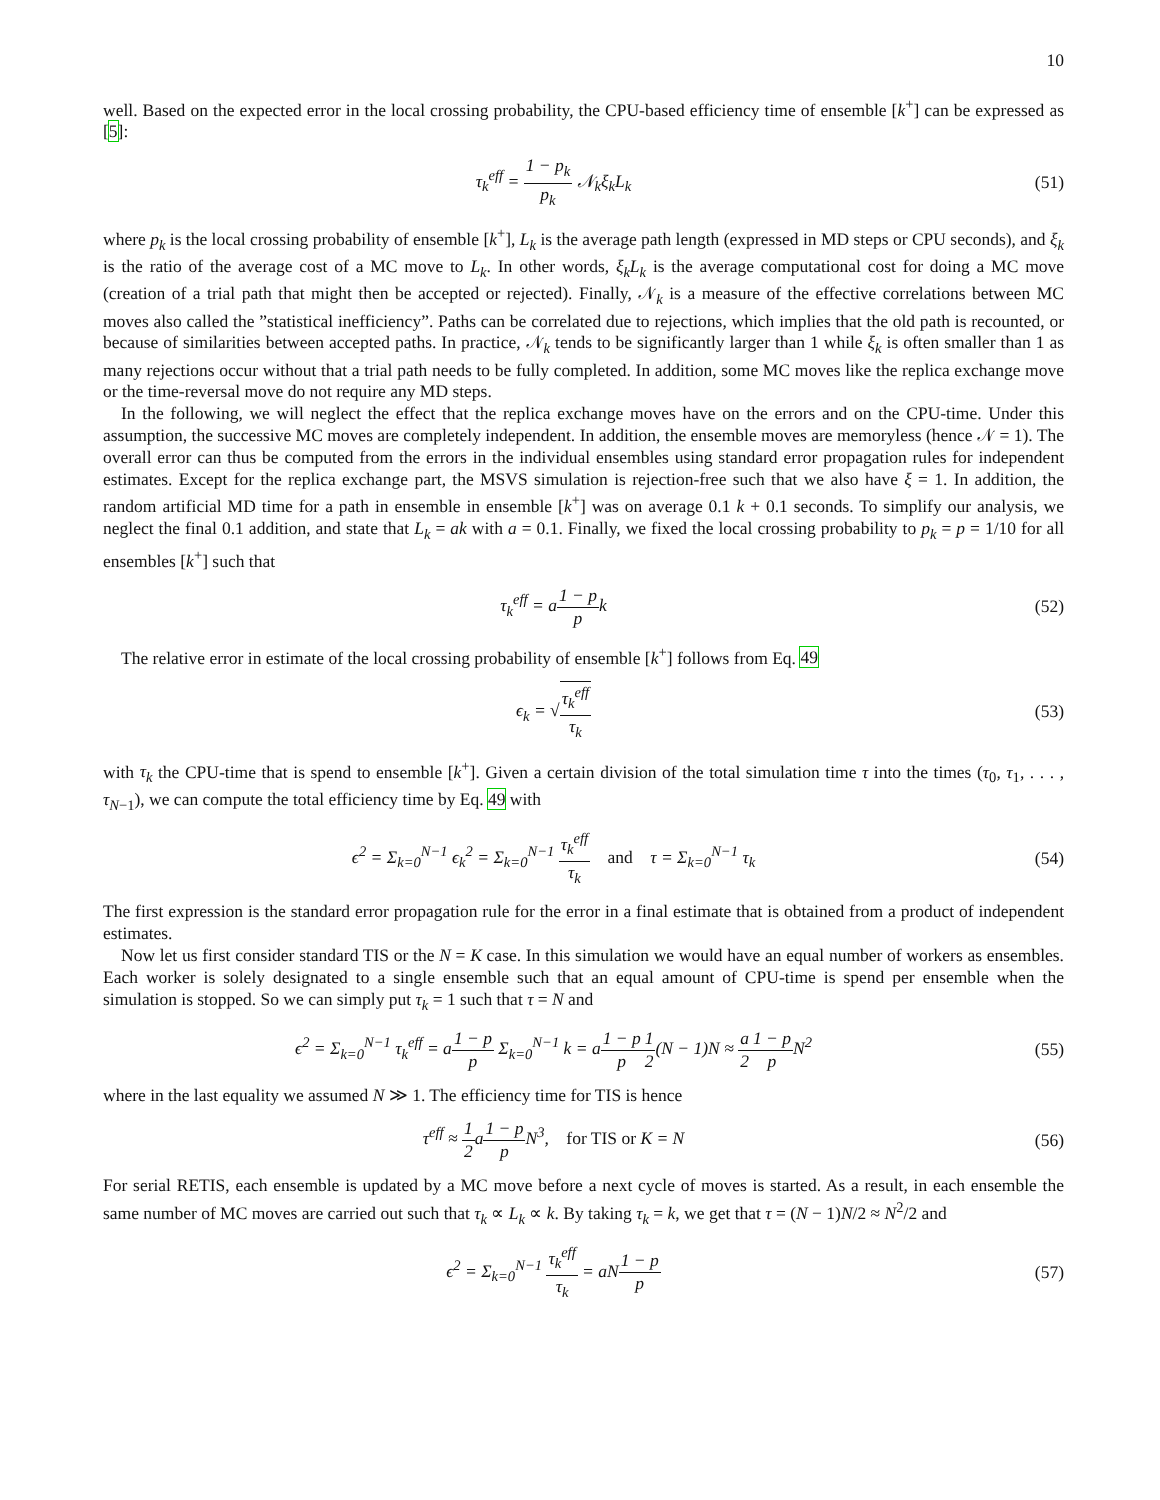10
well. Based on the expected error in the local crossing probability, the CPU-based efficiency time of ensemble [k<sup>+</sup>] can be expressed as [5]:
τ<sub>k</sub><sup>eff</sup> = 1 − p<sub>k</sub> p<sub>k</sub> 𝒩<sub>k</sub>ξ<sub>k</sub>L<sub>k</sub> (51)
where p<sub>k</sub> is the local crossing probability of ensemble [k<sup>+</sup>], L<sub>k</sub> is the average path length (expressed in MD steps or CPU seconds), and ξ<sub>k</sub> is the ratio of the average cost of a MC move to L<sub>k</sub>. In other words, ξ<sub>k</sub>L<sub>k</sub> is the average computational cost for doing a MC move (creation of a trial path that might then be accepted or rejected). Finally, 𝒩<sub>k</sub> is a measure of the effective correlations between MC moves also called the ”statistical inefficiency”. Paths can be correlated due to rejections, which implies that the old path is recounted, or because of similarities between accepted paths. In practice, 𝒩<sub>k</sub> tends to be significantly larger than 1 while ξ<sub>k</sub> is often smaller than 1 as many rejections occur without that a trial path needs to be fully completed. In addition, some MC moves like the replica exchange move or the time-reversal move do not require any MD steps.
In the following, we will neglect the effect that the replica exchange moves have on the errors and on the CPU-time. Under this assumption, the successive MC moves are completely independent. In addition, the ensemble moves are memoryless (hence 𝒩 = 1). The overall error can thus be computed from the errors in the individual ensembles using standard error propagation rules for independent estimates. Except for the replica exchange part, the MSVS simulation is rejection-free such that we also have ξ = 1. In addition, the random artificial MD time for a path in ensemble in ensemble [k<sup>+</sup>] was on average 0.1 k + 0.1 seconds. To simplify our analysis, we neglect the final 0.1 addition, and state that L<sub>k</sub> = ak with a = 0.1. Finally, we fixed the local crossing probability to p<sub>k</sub> = p = 1/10 for all ensembles [k<sup>+</sup>] such that
τ<sub>k</sub><sup>eff</sup> = a1 − p pk (52)
The relative error in estimate of the local crossing probability of ensemble [k<sup>+</sup>] follows from Eq. 49
ϵ<sub>k</sub> = √τ<sub>k</sub><sup>eff</sup> τ<sub>k</sub> (53)
with τ<sub>k</sub> the CPU-time that is spend to ensemble [k<sup>+</sup>]. Given a certain division of the total simulation time τ into the times (τ<sub>0</sub>, τ<sub>1</sub>, . . . , τ<sub>N−1</sub>), we can compute the total efficiency time by Eq. 49 with
ϵ<sup>2</sup> = Σ<sub>k=0</sub><sup>N−1</sup> ϵ<sub>k</sub><sup>2</sup> = Σ<sub>k=0</sub><sup>N−1</sup> τ<sub>k</sub><sup>eff</sup> τ<sub>k</sub> and τ = Σ<sub>k=0</sub><sup>N−1</sup> τ<sub>k</sub>
(54)
The first expression is the standard error propagation rule for the error in a final estimate that is obtained from a product of independent estimates.
Now let us first consider standard TIS or the N = K case. In this simulation we would have an equal number of workers as ensembles. Each worker is solely designated to a single ensemble such that an equal amount of CPU-time is spend per ensemble when the simulation is stopped. So we can simply put τ<sub>k</sub> = 1 such that τ = N and
ϵ<sup>2</sup> = Σ<sub>k=0</sub><sup>N−1</sup> τ<sub>k</sub><sup>eff</sup> = a1 − p p Σ<sub>k=0</sub><sup>N−1</sup> k = a1 − p p 1 2(N − 1)N ≈ a 21 − p p N<sup>2</sup>
(55)
where in the last equality we assumed N ≫ 1. The efficiency time for TIS is hence
τ<sup>eff</sup> ≈ 1 2a1 − p p N<sup>3</sup>, for TIS or K = N
(56)
For serial RETIS, each ensemble is updated by a MC move before a next cycle of moves is started. As a result, in each ensemble the same number of MC moves are carried out such that τ<sub>k</sub> ∝ L<sub>k</sub> ∝ k. By taking τ<sub>k</sub> = k, we get that τ = (N − 1)N/2 ≈ N<sup>2</sup>/2 and
ϵ<sup>2</sup> = Σ<sub>k=0</sub><sup>N−1</sup> τ<sub>k</sub><sup>eff</sup> τ<sub>k</sub> = aN1 − p p
(57)